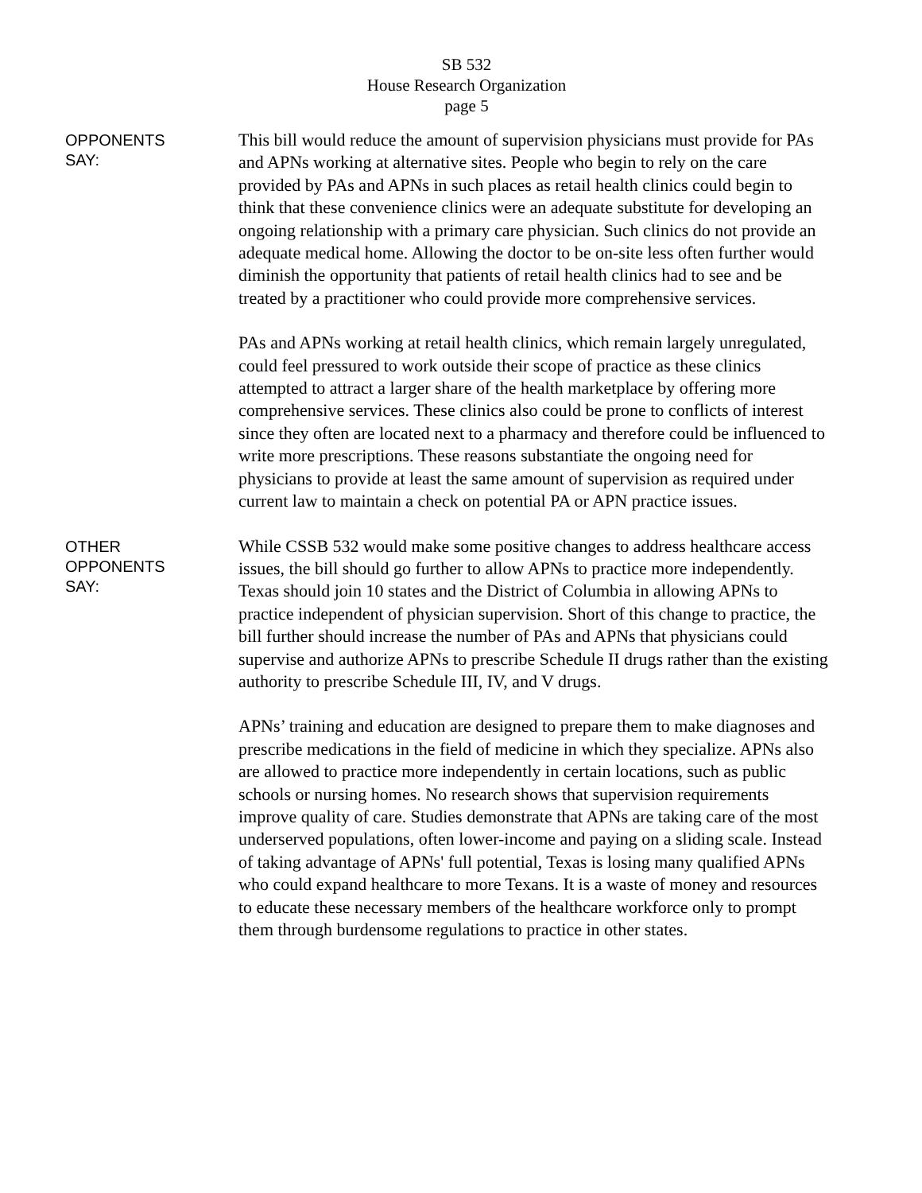SB 532
House Research Organization
page 5
OPPONENTS
SAY:
This bill would reduce the amount of supervision physicians must provide for PAs and APNs working at alternative sites. People who begin to rely on the care provided by PAs and APNs in such places as retail health clinics could begin to think that these convenience clinics were an adequate substitute for developing an ongoing relationship with a primary care physician. Such clinics do not provide an adequate medical home. Allowing the doctor to be on-site less often further would diminish the opportunity that patients of retail health clinics had to see and be treated by a practitioner who could provide more comprehensive services.
PAs and APNs working at retail health clinics, which remain largely unregulated, could feel pressured to work outside their scope of practice as these clinics attempted to attract a larger share of the health marketplace by offering more comprehensive services. These clinics also could be prone to conflicts of interest since they often are located next to a pharmacy and therefore could be influenced to write more prescriptions. These reasons substantiate the ongoing need for physicians to provide at least the same amount of supervision as required under current law to maintain a check on potential PA or APN practice issues.
OTHER
OPPONENTS
SAY:
While CSSB 532 would make some positive changes to address healthcare access issues, the bill should go further to allow APNs to practice more independently. Texas should join 10 states and the District of Columbia in allowing APNs to practice independent of physician supervision. Short of this change to practice, the bill further should increase the number of PAs and APNs that physicians could supervise and authorize APNs to prescribe Schedule II drugs rather than the existing authority to prescribe Schedule III, IV, and V drugs.
APNs’ training and education are designed to prepare them to make diagnoses and prescribe medications in the field of medicine in which they specialize. APNs also are allowed to practice more independently in certain locations, such as public schools or nursing homes. No research shows that supervision requirements improve quality of care. Studies demonstrate that APNs are taking care of the most underserved populations, often lower-income and paying on a sliding scale. Instead of taking advantage of APNs' full potential, Texas is losing many qualified APNs who could expand healthcare to more Texans. It is a waste of money and resources to educate these necessary members of the healthcare workforce only to prompt them through burdensome regulations to practice in other states.